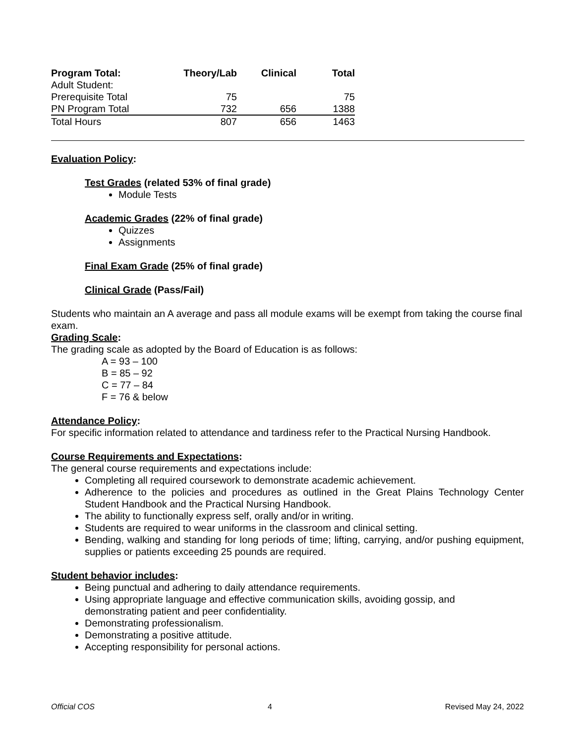| Program Total: | Theory/Lab | Clinical | Total |
| --- | --- | --- | --- |
| Adult Student: | | | |
| Prerequisite Total | 75 | | 75 |
| PN Program Total | 732 | 656 | 1388 |
| Total Hours | 807 | 656 | 1463 |
Evaluation Policy:
Test Grades (related 53% of final grade)
Module Tests
Academic Grades (22% of final grade)
Quizzes
Assignments
Final Exam Grade (25% of final grade)
Clinical Grade (Pass/Fail)
Students who maintain an A average and pass all module exams will be exempt from taking the course final exam.
Grading Scale:
The grading scale as adopted by the Board of Education is as follows:
A = 93 – 100
B = 85 – 92
C = 77 – 84
F = 76 & below
Attendance Policy:
For specific information related to attendance and tardiness refer to the Practical Nursing Handbook.
Course Requirements and Expectations:
The general course requirements and expectations include:
Completing all required coursework to demonstrate academic achievement.
Adherence to the policies and procedures as outlined in the Great Plains Technology Center Student Handbook and the Practical Nursing Handbook.
The ability to functionally express self, orally and/or in writing.
Students are required to wear uniforms in the classroom and clinical setting.
Bending, walking and standing for long periods of time; lifting, carrying, and/or pushing equipment, supplies or patients exceeding 25 pounds are required.
Student behavior includes:
Being punctual and adhering to daily attendance requirements.
Using appropriate language and effective communication skills, avoiding gossip, and
demonstrating patient and peer confidentiality.
Demonstrating professionalism.
Demonstrating a positive attitude.
Accepting responsibility for personal actions.
Official COS 4 Revised May 24, 2022